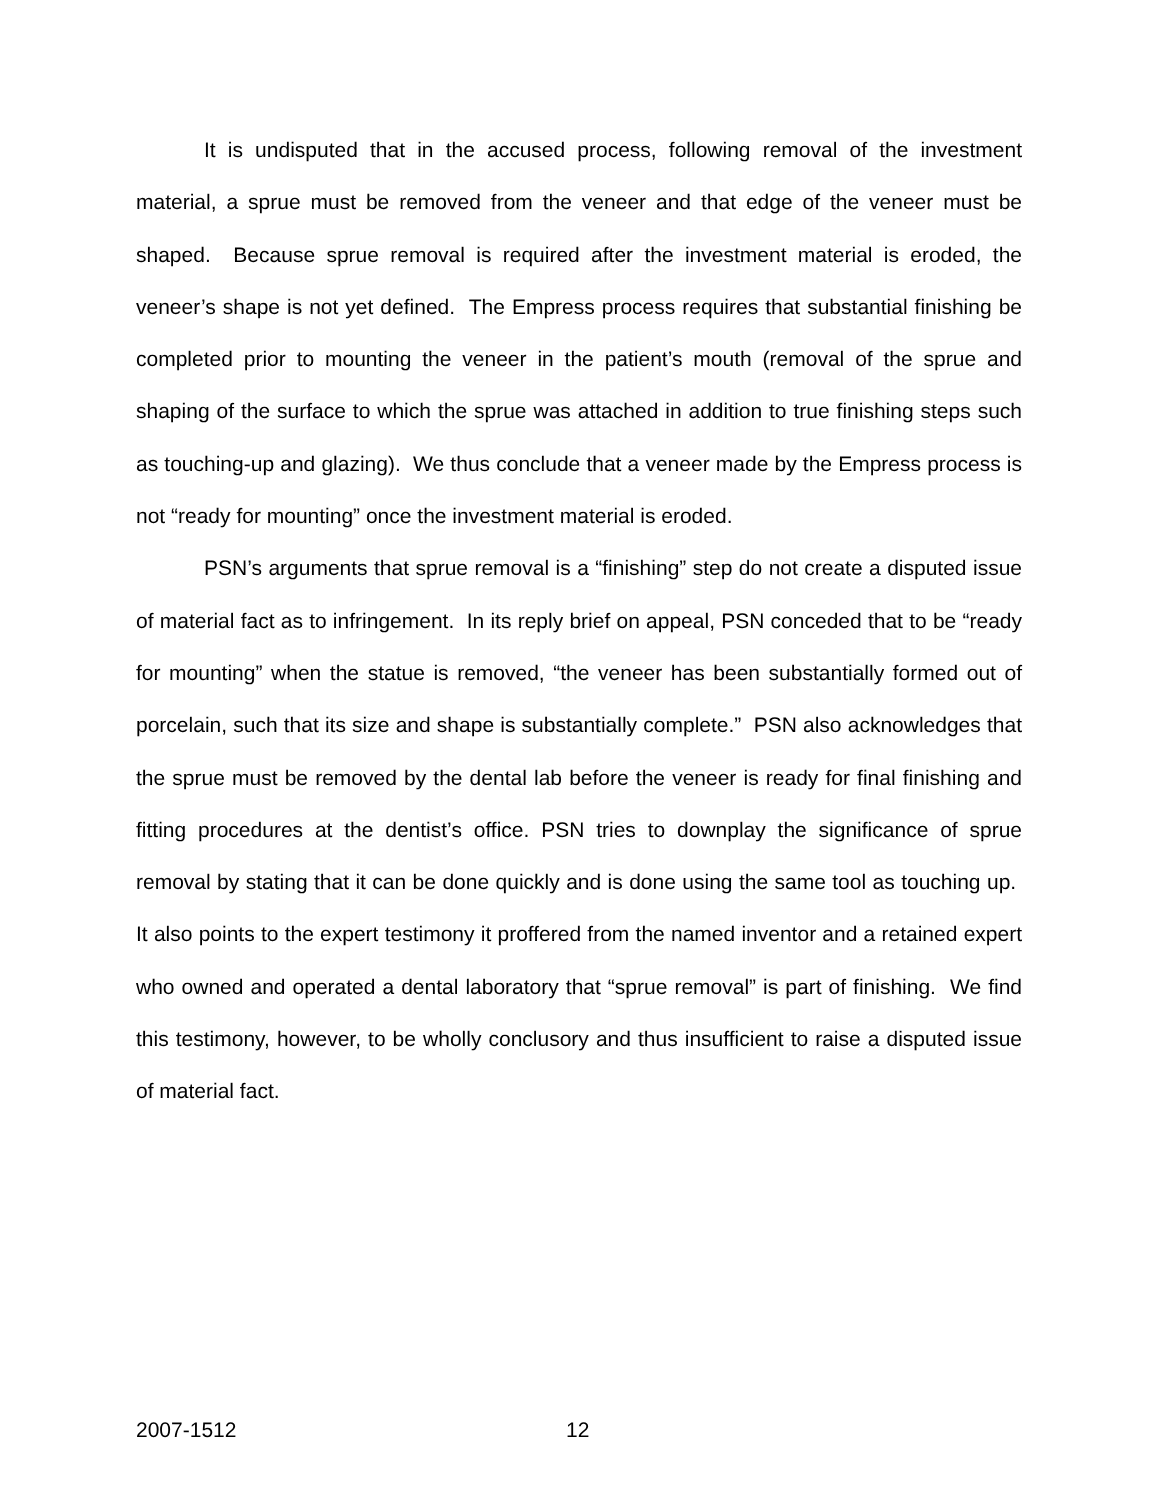It is undisputed that in the accused process, following removal of the investment material, a sprue must be removed from the veneer and that edge of the veneer must be shaped. Because sprue removal is required after the investment material is eroded, the veneer’s shape is not yet defined. The Empress process requires that substantial finishing be completed prior to mounting the veneer in the patient’s mouth (removal of the sprue and shaping of the surface to which the sprue was attached in addition to true finishing steps such as touching-up and glazing). We thus conclude that a veneer made by the Empress process is not “ready for mounting” once the investment material is eroded.
PSN’s arguments that sprue removal is a “finishing” step do not create a disputed issue of material fact as to infringement. In its reply brief on appeal, PSN conceded that to be “ready for mounting” when the statue is removed, “the veneer has been substantially formed out of porcelain, such that its size and shape is substantially complete.” PSN also acknowledges that the sprue must be removed by the dental lab before the veneer is ready for final finishing and fitting procedures at the dentist’s office. PSN tries to downplay the significance of sprue removal by stating that it can be done quickly and is done using the same tool as touching up. It also points to the expert testimony it proffered from the named inventor and a retained expert who owned and operated a dental laboratory that “sprue removal” is part of finishing. We find this testimony, however, to be wholly conclusory and thus insufficient to raise a disputed issue of material fact.
2007-1512 12